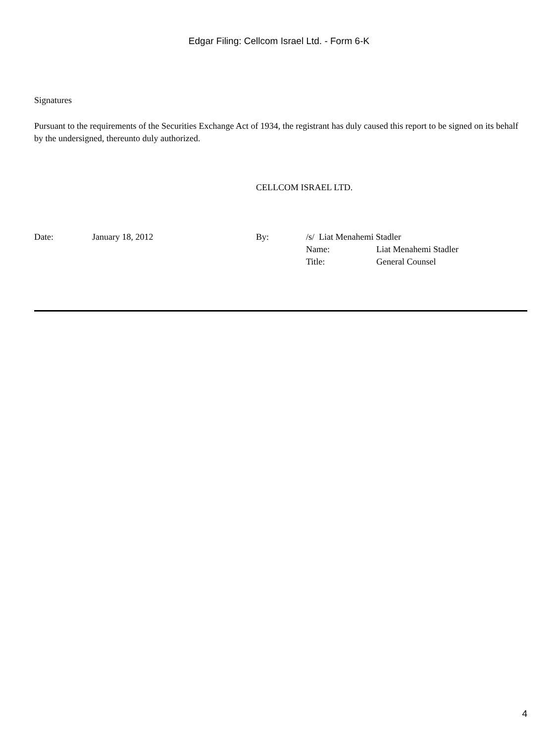Edgar Filing: Cellcom Israel Ltd. - Form 6-K
Signatures
Pursuant to the requirements of the Securities Exchange Act of 1934, the registrant has duly caused this report to be signed on its behalf by the undersigned, thereunto duly authorized.
CELLCOM ISRAEL LTD.
| Date: | January 18, 2012 | By: | /s/ Liat Menahemi Stadler | |
| | | | Name: | Liat Menahemi Stadler |
| | | | Title: | General Counsel |
4